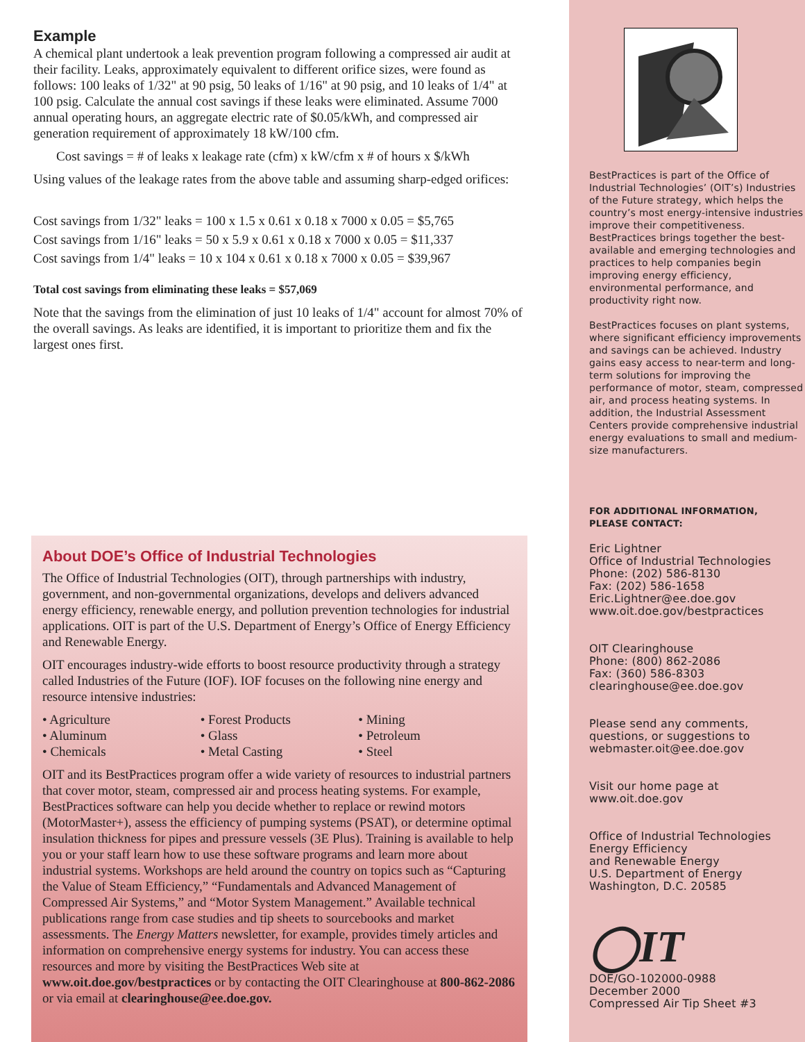Example
A chemical plant undertook a leak prevention program following a compressed air audit at their facility. Leaks, approximately equivalent to different orifice sizes, were found as follows: 100 leaks of 1/32" at 90 psig, 50 leaks of 1/16" at 90 psig, and 10 leaks of 1/4" at 100 psig. Calculate the annual cost savings if these leaks were eliminated. Assume 7000 annual operating hours, an aggregate electric rate of $0.05/kWh, and compressed air generation requirement of approximately 18 kW/100 cfm.
Cost savings = # of leaks x leakage rate (cfm) x kW/cfm x # of hours x $/kWh
Using values of the leakage rates from the above table and assuming sharp-edged orifices:
Cost savings from 1/32" leaks = 100 x 1.5 x 0.61 x 0.18 x 7000 x 0.05 = $5,765
Cost savings from 1/16" leaks = 50 x 5.9 x 0.61 x 0.18 x 7000 x 0.05 = $11,337
Cost savings from 1/4" leaks = 10 x 104 x 0.61 x 0.18 x 7000 x 0.05 = $39,967
Total cost savings from eliminating these leaks = $57,069
Note that the savings from the elimination of just 10 leaks of 1/4" account for almost 70% of the overall savings. As leaks are identified, it is important to prioritize them and fix the largest ones first.
About DOE’s Office of Industrial Technologies
The Office of Industrial Technologies (OIT), through partnerships with industry, government, and non-governmental organizations, develops and delivers advanced energy efficiency, renewable energy, and pollution prevention technologies for industrial applications. OIT is part of the U.S. Department of Energy’s Office of Energy Efficiency and Renewable Energy.
OIT encourages industry-wide efforts to boost resource productivity through a strategy called Industries of the Future (IOF). IOF focuses on the following nine energy and resource intensive industries:
• Agriculture
• Aluminum
• Chemicals
• Forest Products
• Glass
• Metal Casting
• Mining
• Petroleum
• Steel
OIT and its BestPractices program offer a wide variety of resources to industrial partners that cover motor, steam, compressed air and process heating systems. For example, BestPractices software can help you decide whether to replace or rewind motors (MotorMaster+), assess the efficiency of pumping systems (PSAT), or determine optimal insulation thickness for pipes and pressure vessels (3E Plus). Training is available to help you or your staff learn how to use these software programs and learn more about industrial systems. Workshops are held around the country on topics such as “Capturing the Value of Steam Efficiency,” “Fundamentals and Advanced Management of Compressed Air Systems,” and “Motor System Management.” Available technical publications range from case studies and tip sheets to sourcebooks and market assessments. The Energy Matters newsletter, for example, provides timely articles and information on comprehensive energy systems for industry. You can access these resources and more by visiting the BestPractices Web site at www.oit.doe.gov/bestpractices or by contacting the OIT Clearinghouse at 800-862-2086 or via email at clearinghouse@ee.doe.gov.
BestPractices is part of the Office of Industrial Technologies’ (OIT’s) Industries of the Future strategy, which helps the country’s most energy-intensive industries improve their competitiveness. BestPractices brings together the best-available and emerging technologies and practices to help companies begin improving energy efficiency, environmental performance, and productivity right now.
BestPractices focuses on plant systems, where significant efficiency improvements and savings can be achieved. Industry gains easy access to near-term and long-term solutions for improving the performance of motor, steam, compressed air, and process heating systems. In addition, the Industrial Assessment Centers provide comprehensive industrial energy evaluations to small and medium-size manufacturers.
FOR ADDITIONAL INFORMATION,
PLEASE CONTACT:
Eric Lightner
Office of Industrial Technologies
Phone: (202) 586-8130
Fax: (202) 586-1658
Eric.Lightner@ee.doe.gov
www.oit.doe.gov/bestpractices
OIT Clearinghouse
Phone: (800) 862-2086
Fax: (360) 586-8303
clearinghouse@ee.doe.gov
Please send any comments, questions, or suggestions to webmaster.oit@ee.doe.gov
Visit our home page at
www.oit.doe.gov
Office of Industrial Technologies
Energy Efficiency
and Renewable Energy
U.S. Department of Energy
Washington, D.C. 20585
◯IT
DOE/GO-102000-0988
December 2000
Compressed Air Tip Sheet #3